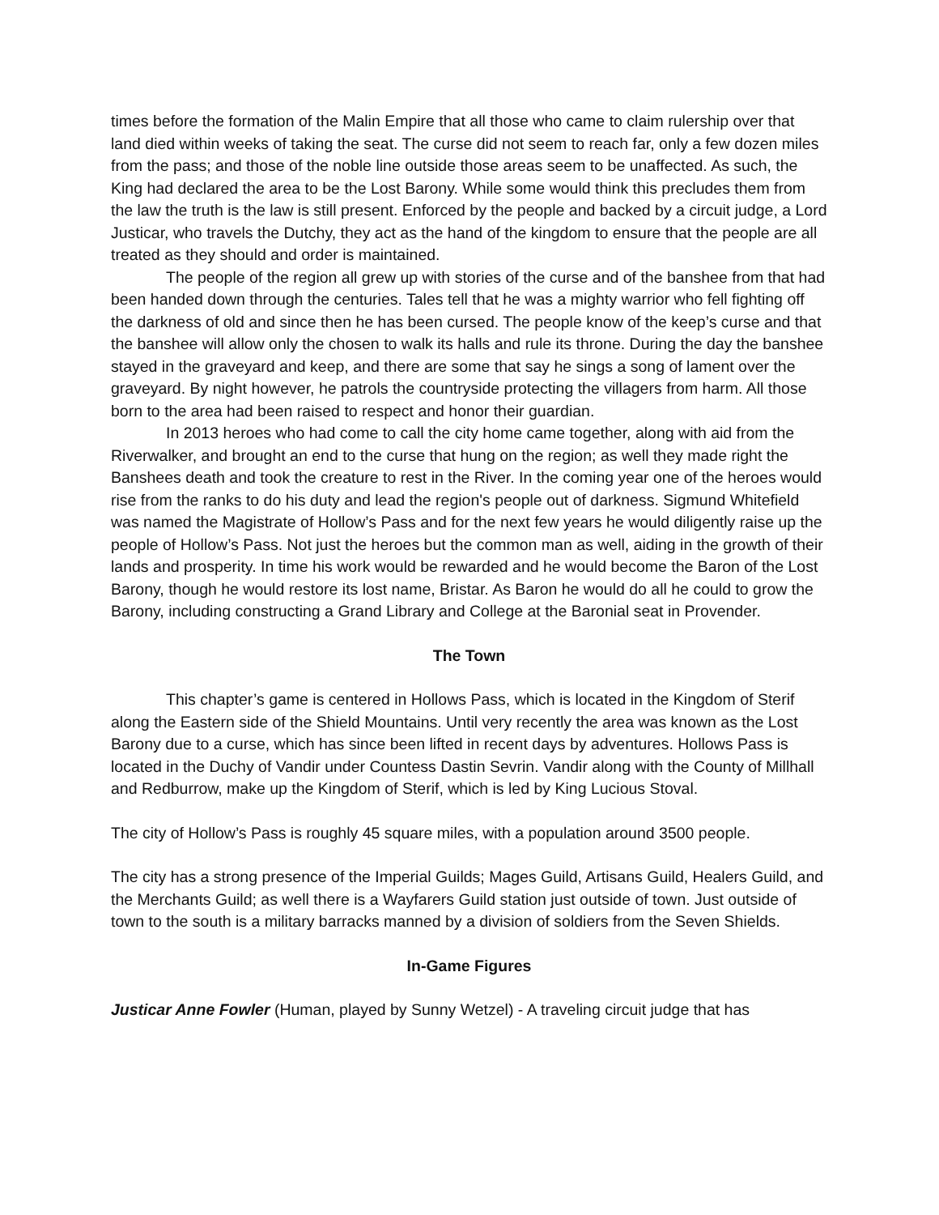times before the formation of the Malin Empire that all those who came to claim rulership over that land died within weeks of taking the seat. The curse did not seem to reach far, only a few dozen miles from the pass; and those of the noble line outside those areas seem to be unaffected. As such, the King had declared the area to be the Lost Barony. While some would think this precludes them from the law the truth is the law is still present. Enforced by the people and backed by a circuit judge, a Lord Justicar, who travels the Dutchy, they act as the hand of the kingdom to ensure that the people are all treated as they should and order is maintained.
The people of the region all grew up with stories of the curse and of the banshee from that had been handed down through the centuries. Tales tell that he was a mighty warrior who fell fighting off the darkness of old and since then he has been cursed. The people know of the keep’s curse and that the banshee will allow only the chosen to walk its halls and rule its throne. During the day the banshee stayed in the graveyard and keep, and there are some that say he sings a song of lament over the graveyard. By night however, he patrols the countryside protecting the villagers from harm. All those born to the area had been raised to respect and honor their guardian.
In 2013 heroes who had come to call the city home came together, along with aid from the Riverwalker, and brought an end to the curse that hung on the region; as well they made right the Banshees death and took the creature to rest in the River. In the coming year one of the heroes would rise from the ranks to do his duty and lead the region's people out of darkness. Sigmund Whitefield was named the Magistrate of Hollow’s Pass and for the next few years he would diligently raise up the people of Hollow’s Pass. Not just the heroes but the common man as well, aiding in the growth of their lands and prosperity. In time his work would be rewarded and he would become the Baron of the Lost Barony, though he would restore its lost name, Bristar. As Baron he would do all he could to grow the Barony, including constructing a Grand Library and College at the Baronial seat in Provender.
The Town
This chapter’s game is centered in Hollows Pass, which is located in the Kingdom of Sterif along the Eastern side of the Shield Mountains. Until very recently the area was known as the Lost Barony due to a curse, which has since been lifted in recent days by adventures. Hollows Pass is located in the Duchy of Vandir under Countess Dastin Sevrin. Vandir along with the County of Millhall and Redburrow, make up the Kingdom of Sterif, which is led by King Lucious Stoval.
The city of Hollow’s Pass is roughly 45 square miles, with a population around 3500 people.
The city has a strong presence of the Imperial Guilds; Mages Guild, Artisans Guild, Healers Guild, and the Merchants Guild; as well there is a Wayfarers Guild station just outside of town. Just outside of town to the south is a military barracks manned by a division of soldiers from the Seven Shields.
In-Game Figures
Justicar Anne Fowler (Human, played by Sunny Wetzel) - A traveling circuit judge that has